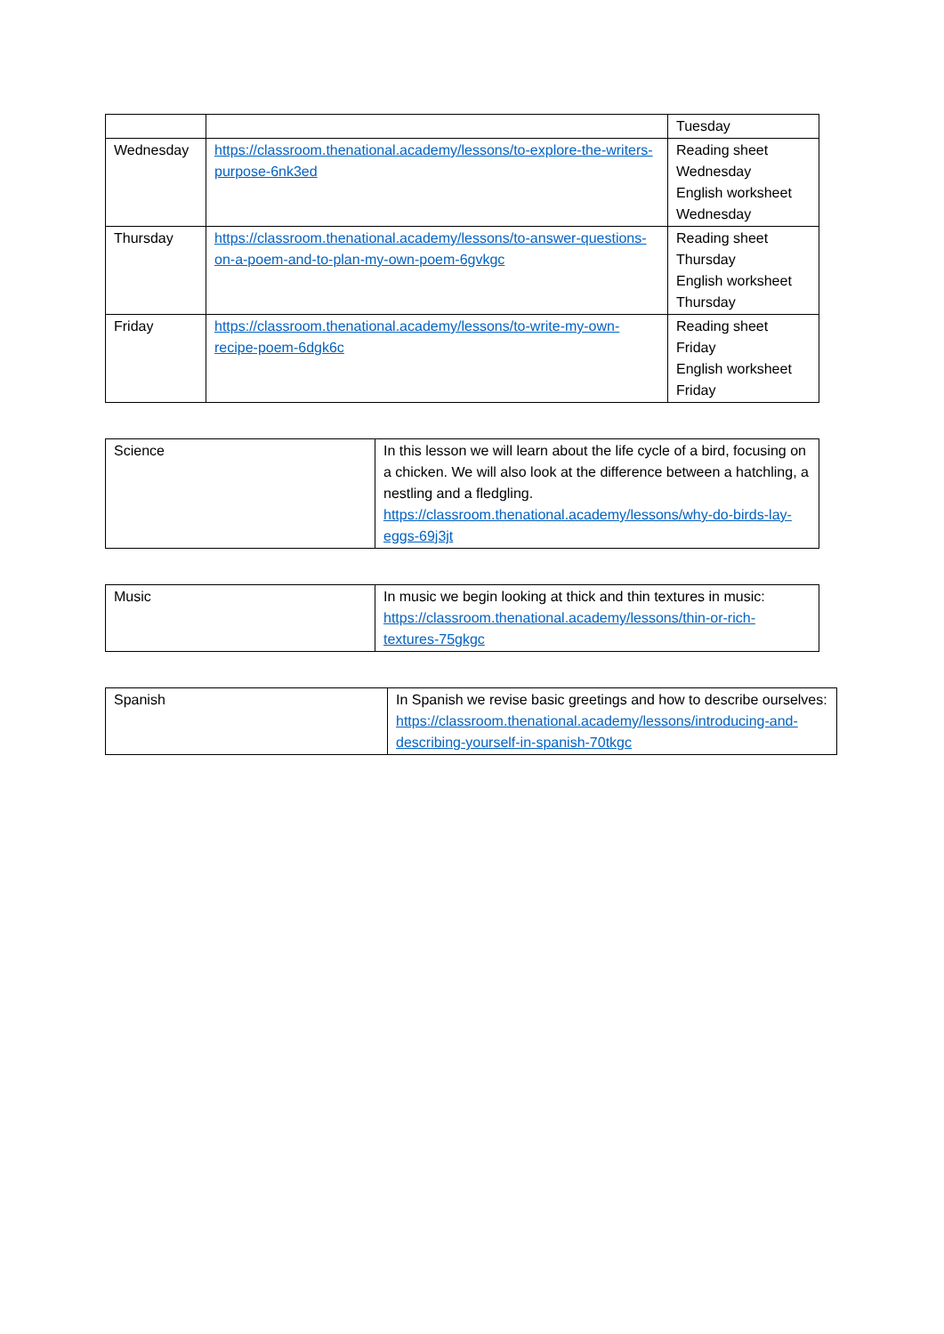| | | Tuesday |
| Wednesday | https://classroom.thenational.academy/lessons/to-explore-the-writers-purpose-6nk3ed | Reading sheet Wednesday English worksheet Wednesday |
| Thursday | https://classroom.thenational.academy/lessons/to-answer-questions-on-a-poem-and-to-plan-my-own-poem-6gvkgc | Reading sheet Thursday English worksheet Thursday |
| Friday | https://classroom.thenational.academy/lessons/to-write-my-own-recipe-poem-6dgk6c | Reading sheet Friday English worksheet Friday |
| Science | In this lesson we will learn about the life cycle of a bird, focusing on a chicken. We will also look at the difference between a hatchling, a nestling and a fledgling. https://classroom.thenational.academy/lessons/why-do-birds-lay-eggs-69j3jt |
| Music | In music we begin looking at thick and thin textures in music: https://classroom.thenational.academy/lessons/thin-or-rich-textures-75gkgc |
| Spanish | In Spanish we revise basic greetings and how to describe ourselves: https://classroom.thenational.academy/lessons/introducing-and-describing-yourself-in-spanish-70tkgc |